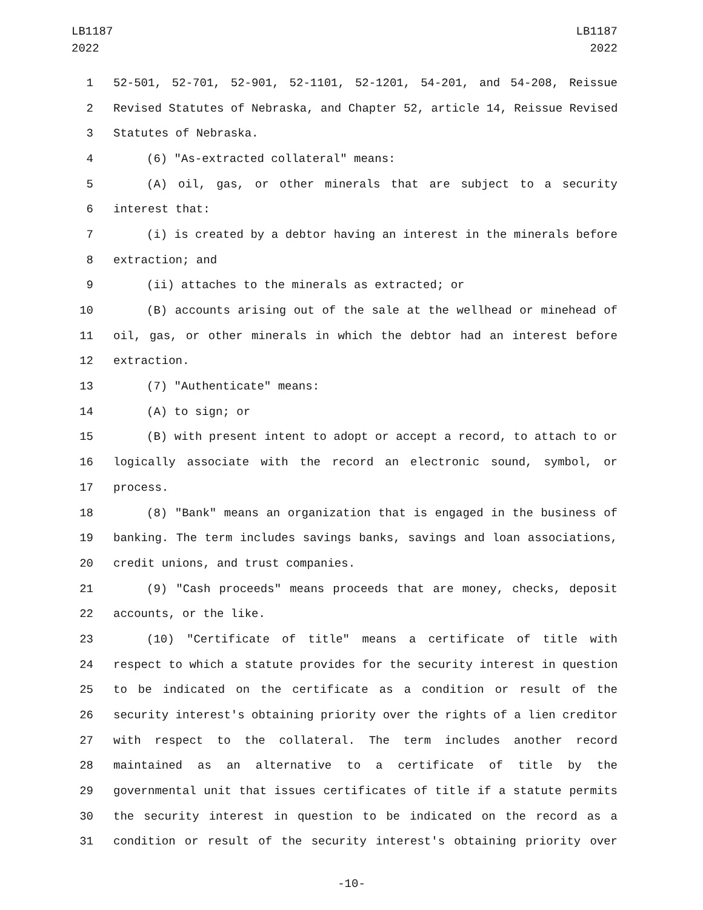LB1187
2022
LB1187
2022
1 52-501, 52-701, 52-901, 52-1101, 52-1201, 54-201, and 54-208, Reissue
2 Revised Statutes of Nebraska, and Chapter 52, article 14, Reissue Revised
3 Statutes of Nebraska.
4 (6) "As-extracted collateral" means:
5 (A) oil, gas, or other minerals that are subject to a security
6 interest that:
7 (i) is created by a debtor having an interest in the minerals before
8 extraction; and
9 (ii) attaches to the minerals as extracted; or
10 (B) accounts arising out of the sale at the wellhead or minehead of
11 oil, gas, or other minerals in which the debtor had an interest before
12 extraction.
13 (7) "Authenticate" means:
14 (A) to sign; or
15 (B) with present intent to adopt or accept a record, to attach to or
16 logically associate with the record an electronic sound, symbol, or
17 process.
18 (8) "Bank" means an organization that is engaged in the business of
19 banking. The term includes savings banks, savings and loan associations,
20 credit unions, and trust companies.
21 (9) "Cash proceeds" means proceeds that are money, checks, deposit
22 accounts, or the like.
23 (10) "Certificate of title" means a certificate of title with
24 respect to which a statute provides for the security interest in question
25 to be indicated on the certificate as a condition or result of the
26 security interest's obtaining priority over the rights of a lien creditor
27 with respect to the collateral. The term includes another record
28 maintained as an alternative to a certificate of title by the
29 governmental unit that issues certificates of title if a statute permits
30 the security interest in question to be indicated on the record as a
31 condition or result of the security interest's obtaining priority over
-10-